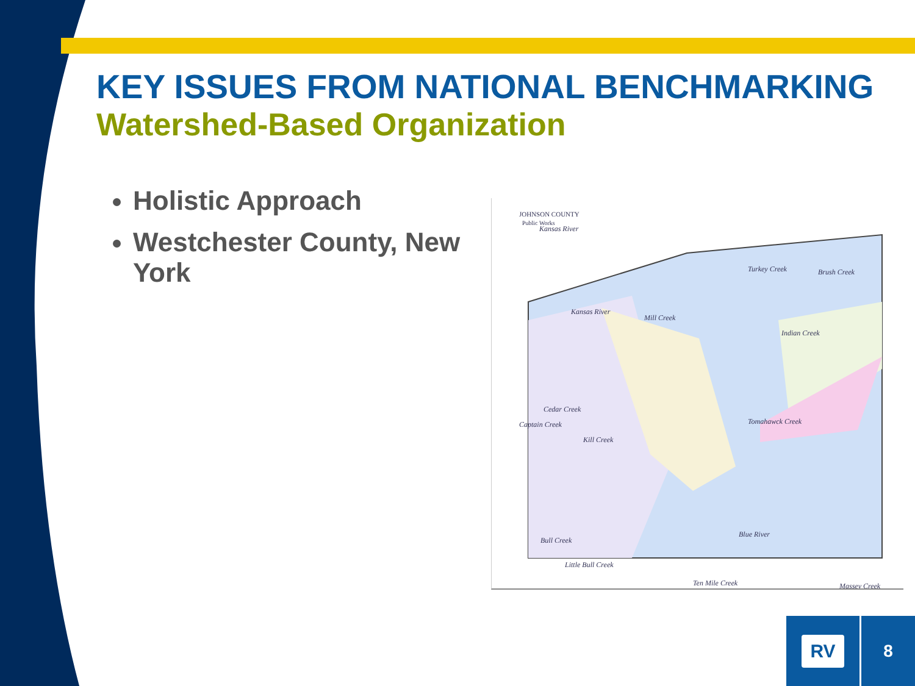KEY ISSUES FROM NATIONAL BENCHMARKING
Watershed-Based Organization
Holistic Approach
Westchester County, New York
JOHNSON COUNTY
Public Works
Mill Creek
Indian Creek
Kansas River
Turkey Creek
Brush Creek
Kansas River
Cedar Creek
Captain Creek
Kill Creek
Tomahawck Creek
Blue River
Bull Creek
Little Bull Creek
Ten Mile Creek
Massey Creek
RV
8